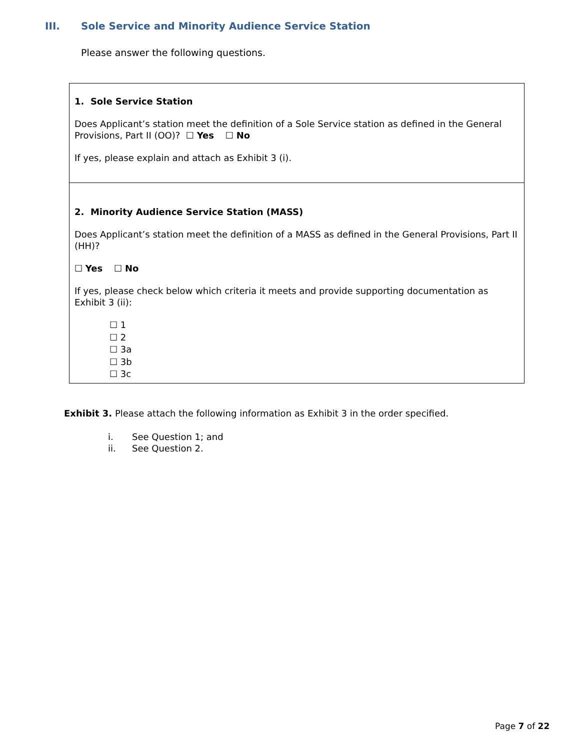III. Sole Service and Minority Audience Service Station
Please answer the following questions.
1. Sole Service Station
Does Applicant’s station meet the definition of a Sole Service station as defined in the General Provisions, Part II (OO)? ☐ Yes ☐ No
If yes, please explain and attach as Exhibit 3 (i).
2. Minority Audience Service Station (MASS)
Does Applicant’s station meet the definition of a MASS as defined in the General Provisions, Part II (HH)?
☐ Yes ☐ No
If yes, please check below which criteria it meets and provide supporting documentation as Exhibit 3 (ii):
☐ 1
☐ 2
☐ 3a
☐ 3b
☐ 3c
Exhibit 3. Please attach the following information as Exhibit 3 in the order specified.
i. See Question 1; and
ii. See Question 2.
Page 7 of 22